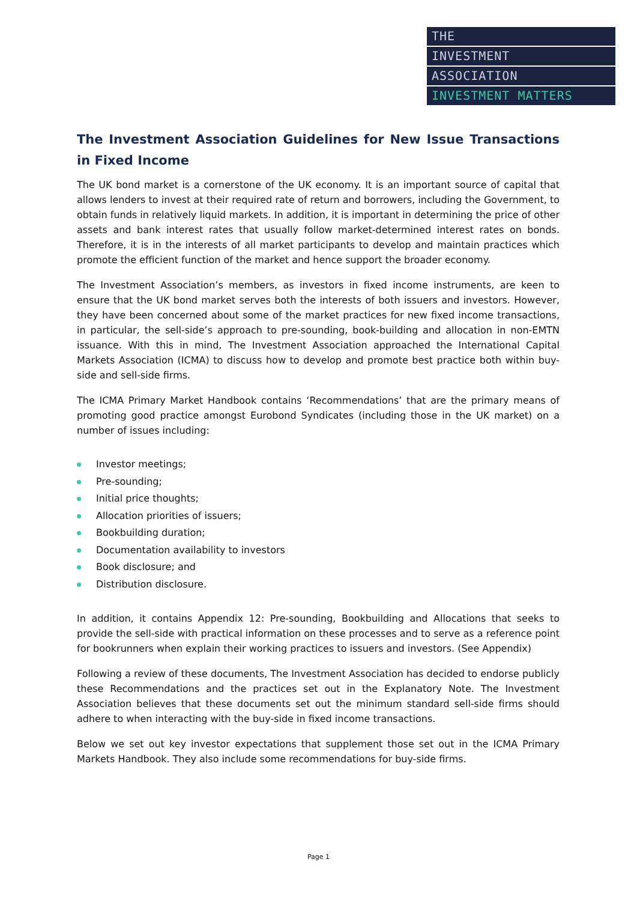THE
INVESTMENT
ASSOCIATION
INVESTMENT MATTERS
The Investment Association Guidelines for New Issue Transactions in Fixed Income
The UK bond market is a cornerstone of the UK economy. It is an important source of capital that allows lenders to invest at their required rate of return and borrowers, including the Government, to obtain funds in relatively liquid markets. In addition, it is important in determining the price of other assets and bank interest rates that usually follow market-determined interest rates on bonds. Therefore, it is in the interests of all market participants to develop and maintain practices which promote the efficient function of the market and hence support the broader economy.
The Investment Association’s members, as investors in fixed income instruments, are keen to ensure that the UK bond market serves both the interests of both issuers and investors. However, they have been concerned about some of the market practices for new fixed income transactions, in particular, the sell-side’s approach to pre-sounding, book-building and allocation in non-EMTN issuance. With this in mind, The Investment Association approached the International Capital Markets Association (ICMA) to discuss how to develop and promote best practice both within buy-side and sell-side firms.
The ICMA Primary Market Handbook contains ‘Recommendations’ that are the primary means of promoting good practice amongst Eurobond Syndicates (including those in the UK market) on a number of issues including:
Investor meetings;
Pre-sounding;
Initial price thoughts;
Allocation priorities of issuers;
Bookbuilding duration;
Documentation availability to investors
Book disclosure; and
Distribution disclosure.
In addition, it contains Appendix 12: Pre-sounding, Bookbuilding and Allocations that seeks to provide the sell-side with practical information on these processes and to serve as a reference point for bookrunners when explain their working practices to issuers and investors. (See Appendix)
Following a review of these documents, The Investment Association has decided to endorse publicly these Recommendations and the practices set out in the Explanatory Note. The Investment Association believes that these documents set out the minimum standard sell-side firms should adhere to when interacting with the buy-side in fixed income transactions.
Below we set out key investor expectations that supplement those set out in the ICMA Primary Markets Handbook. They also include some recommendations for buy-side firms.
Page 1